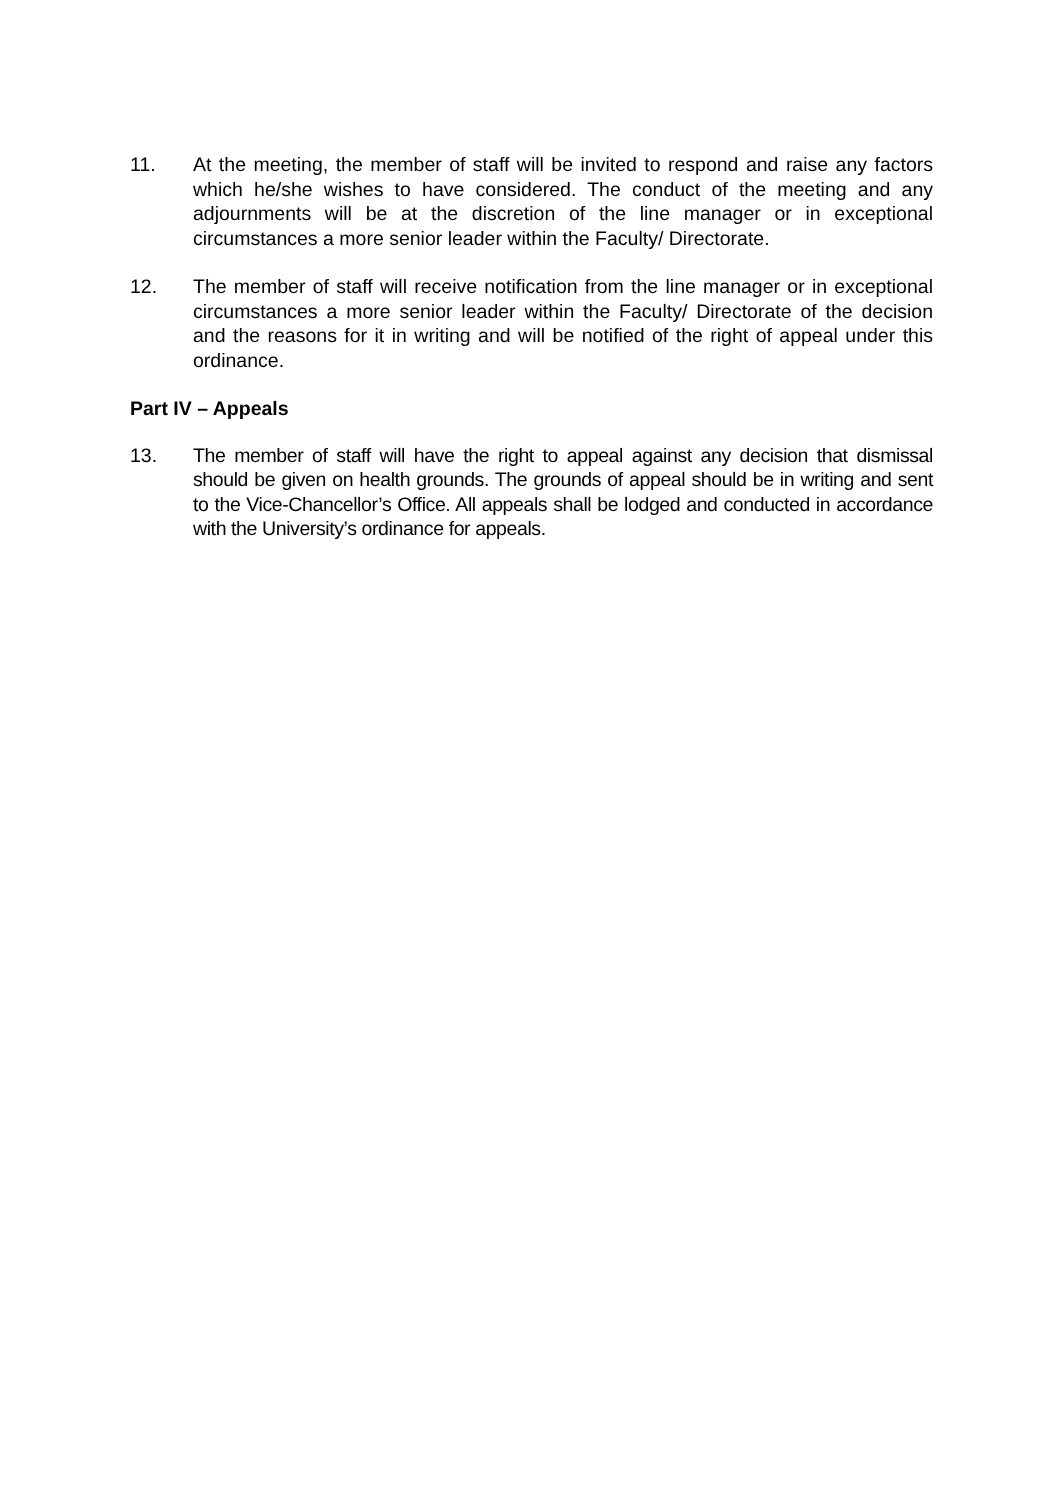11. At the meeting, the member of staff will be invited to respond and raise any factors which he/she wishes to have considered. The conduct of the meeting and any adjournments will be at the discretion of the line manager or in exceptional circumstances a more senior leader within the Faculty/ Directorate.
12. The member of staff will receive notification from the line manager or in exceptional circumstances a more senior leader within the Faculty/ Directorate of the decision and the reasons for it in writing and will be notified of the right of appeal under this ordinance.
Part IV – Appeals
13. The member of staff will have the right to appeal against any decision that dismissal should be given on health grounds. The grounds of appeal should be in writing and sent to the Vice-Chancellor’s Office. All appeals shall be lodged and conducted in accordance with the University’s ordinance for appeals.